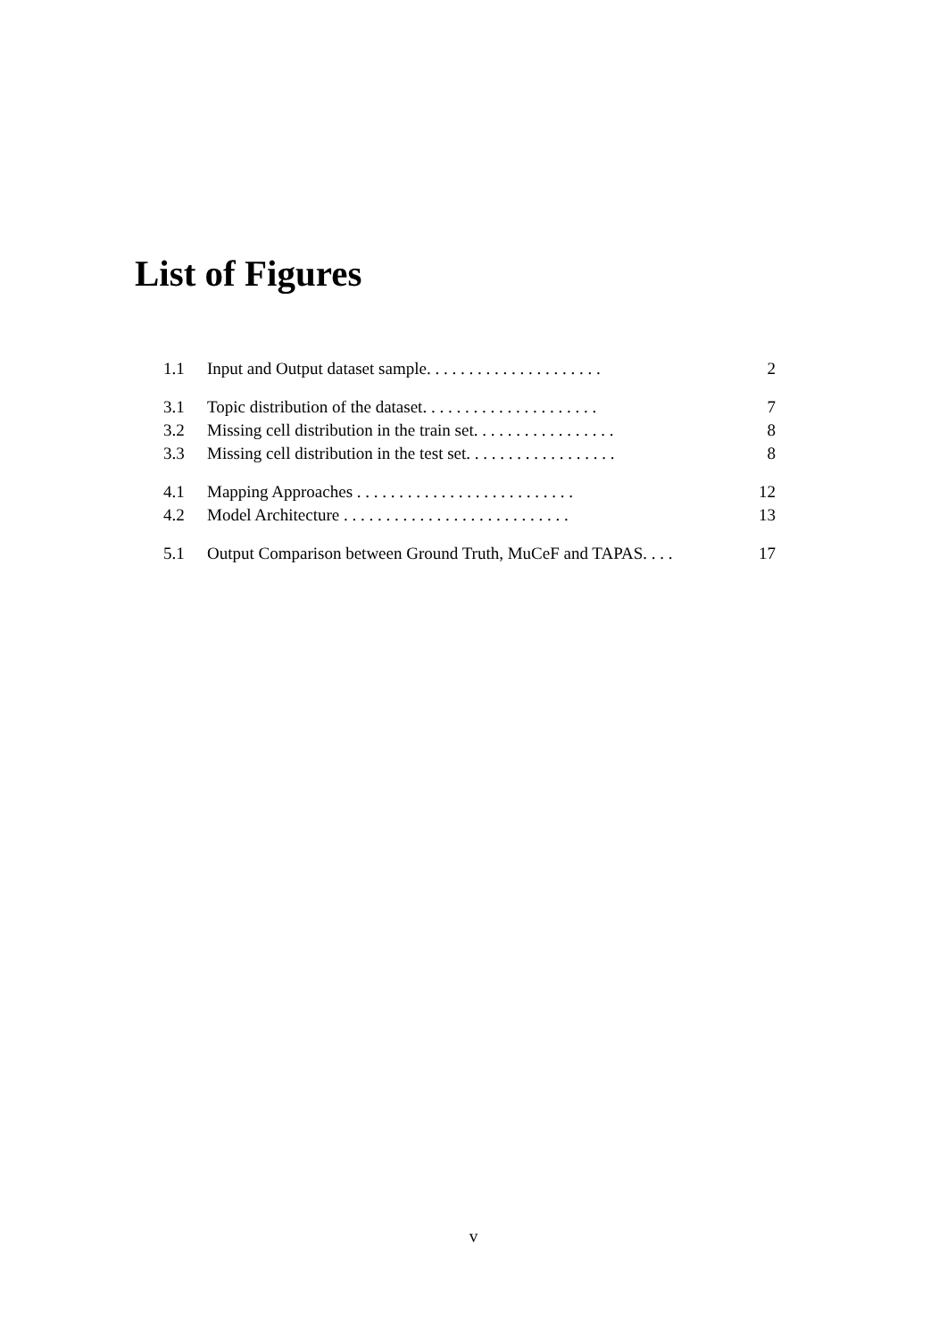List of Figures
1.1 Input and Output dataset sample. . . . . . . . . . . . . . . . . . . . . 2
3.1 Topic distribution of the dataset. . . . . . . . . . . . . . . . . . . . . 7
3.2 Missing cell distribution in the train set. . . . . . . . . . . . . . . . . 8
3.3 Missing cell distribution in the test set. . . . . . . . . . . . . . . . . . 8
4.1 Mapping Approaches . . . . . . . . . . . . . . . . . . . . . . . . . . 12
4.2 Model Architecture . . . . . . . . . . . . . . . . . . . . . . . . . . . 13
5.1 Output Comparison between Ground Truth, MuCeF and TAPAS. . . . 17
v